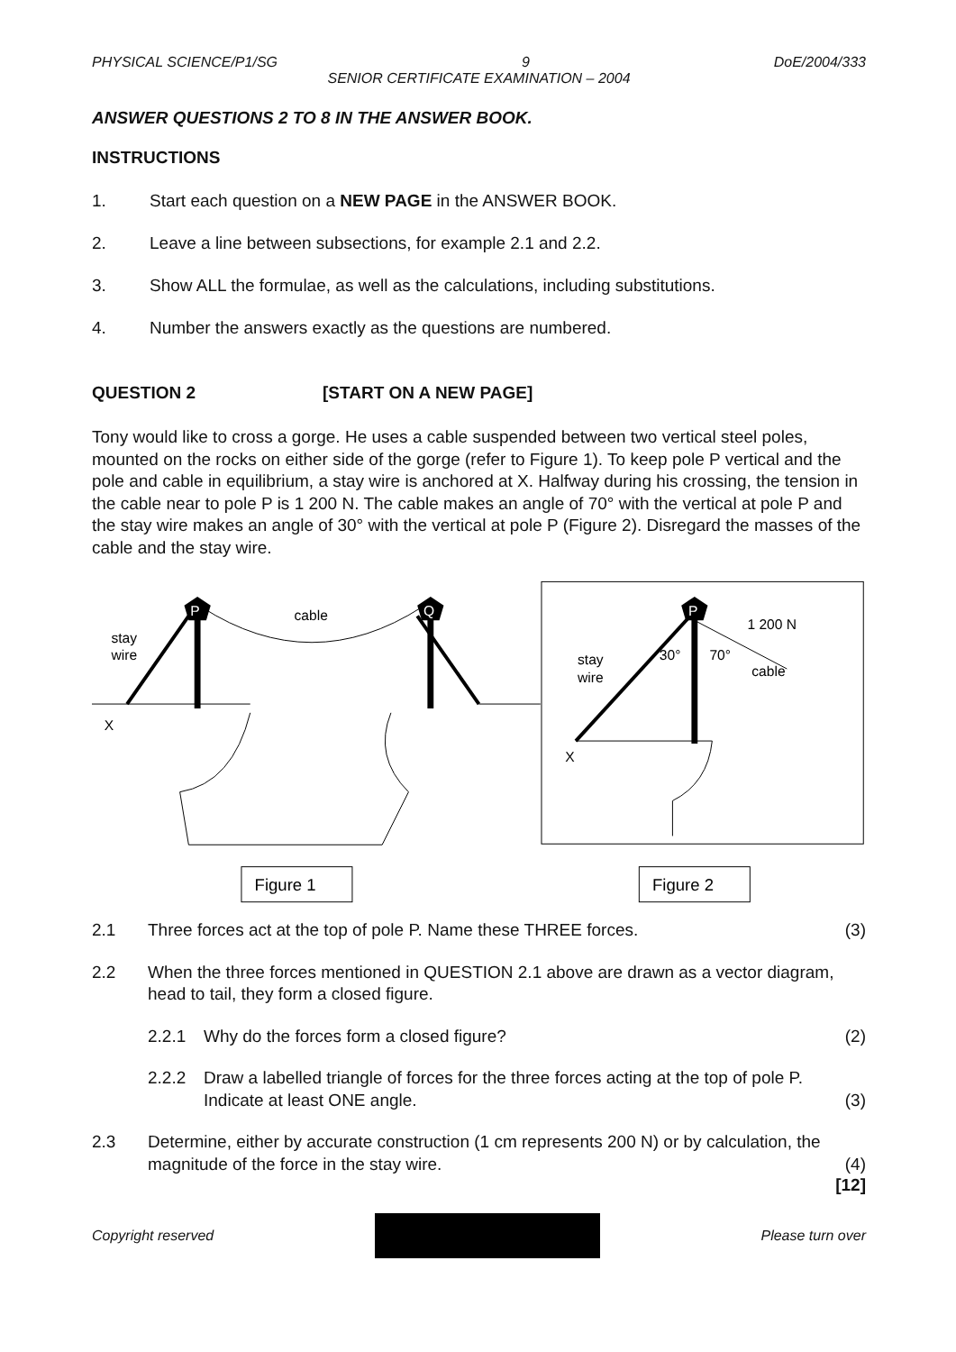PHYSICAL SCIENCE/P1/SG 9 DoE/2004/333
SENIOR CERTIFICATE EXAMINATION – 2004
ANSWER QUESTIONS 2 TO 8 IN THE ANSWER BOOK.
INSTRUCTIONS
1. Start each question on a NEW PAGE in the ANSWER BOOK.
2. Leave a line between subsections, for example 2.1 and 2.2.
3. Show ALL the formulae, as well as the calculations, including substitutions.
4. Number the answers exactly as the questions are numbered.
QUESTION 2 [START ON A NEW PAGE]
Tony would like to cross a gorge. He uses a cable suspended between two vertical steel poles, mounted on the rocks on either side of the gorge (refer to Figure 1). To keep pole P vertical and the pole and cable in equilibrium, a stay wire is anchored at X. Halfway during his crossing, the tension in the cable near to pole P is 1 200 N. The cable makes an angle of 70° with the vertical at pole P and the stay wire makes an angle of 30° with the vertical at pole P (Figure 2). Disregard the masses of the cable and the stay wire.
P
Q
cable
stay
wire
X
Figure 1
P
1 200 N
30°
70°
cable
stay
wire
X
Figure 2
2.1 Three forces act at the top of pole P. Name these THREE forces. (3)
2.2 When the three forces mentioned in QUESTION 2.1 above are drawn as a vector diagram, head to tail, they form a closed figure.
2.2.1 Why do the forces form a closed figure? (2)
2.2.2 Draw a labelled triangle of forces for the three forces acting at the top of pole P. Indicate at least ONE angle. (3)
2.3 Determine, either by accurate construction (1 cm represents 200 N) or by calculation, the magnitude of the force in the stay wire. (4)
[12]
Copyright reserved Please turn over